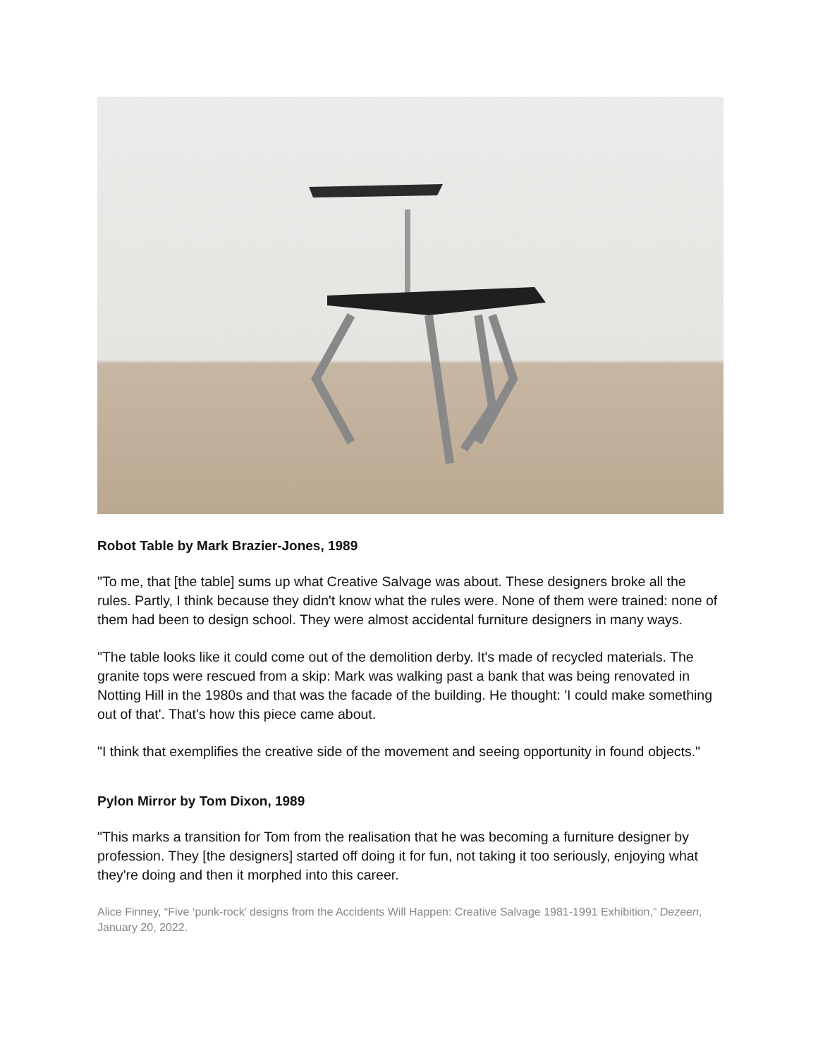Robot Table by Mark Brazier-Jones, 1989
"To me, that [the table] sums up what Creative Salvage was about. These designers broke all the rules. Partly, I think because they didn't know what the rules were. None of them were trained: none of them had been to design school. They were almost accidental furniture designers in many ways.
"The table looks like it could come out of the demolition derby. It's made of recycled materials. The granite tops were rescued from a skip: Mark was walking past a bank that was being renovated in Notting Hill in the 1980s and that was the facade of the building. He thought: 'I could make something out of that'. That's how this piece came about.
"I think that exemplifies the creative side of the movement and seeing opportunity in found objects."
Pylon Mirror by Tom Dixon, 1989
"This marks a transition for Tom from the realisation that he was becoming a furniture designer by profession. They [the designers] started off doing it for fun, not taking it too seriously, enjoying what they're doing and then it morphed into this career.
Alice Finney, “Five ‘punk-rock’ designs from the Accidents Will Happen: Creative Salvage 1981-1991 Exhibition,” Dezeen, January 20, 2022.